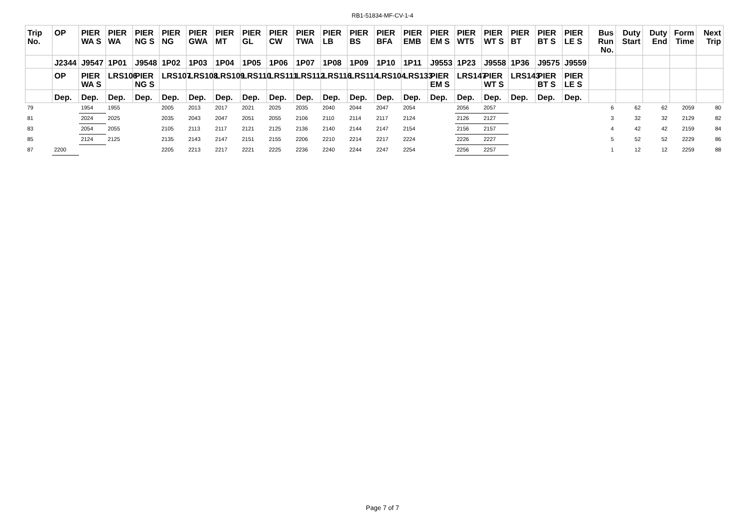RB1-51834-MF-CV-1-4
| Trip No. | OP | PIER WA S | PIER WA | PIER NG S | PIER NG | PIER GWA | PIER MT | PIER GL | PIER CW | PIER TWA | PIER LB | PIER BS | PIER BFA | PIER EMB | PIER EM S | PIER WT5 | PIER WT S | PIER BT | PIER BT S | PIER LE S | Bus Run No. | Duty Start | Duty End | Form Time | Next Trip |
| --- | --- | --- | --- | --- | --- | --- | --- | --- | --- | --- | --- | --- | --- | --- | --- | --- | --- | --- | --- | --- | --- | --- | --- | --- | --- |
| | J2344 | J9547 | 1P01 | J9548 | 1P02 | 1P03 | 1P04 | 1P05 | 1P06 | 1P07 | 1P08 | 1P09 | 1P10 | 1P11 | J9553 | 1P23 | J9558 | 1P36 | J9575 | J9559 | | | | | |
| | OP | PIER WA S | LRS106 | PIER NG S | LRS107 | LRS108 | LRS109 | LRS110 | LRS111 | LRS112 | LRS116 | LRS114 | LRS104 | LRS133 | PIER EM S | LRS147 | PIER WT S | LRS143 | PIER BT S | PIER LE S | | | | | |
| | Dep. | Dep. | Dep. | Dep. | Dep. | Dep. | Dep. | Dep. | Dep. | Dep. | Dep. | Dep. | Dep. | Dep. | Dep. | Dep. | Dep. | Dep. | Dep. | Dep. | | | | | |
| 79 | | 1954 | 1955 | | 2005 | 2013 | 2017 | 2021 | 2025 | 2035 | 2040 | 2044 | 2047 | 2054 | | 2056 | 2057 | | | | 6 | 62 | 62 | 2059 | 80 |
| 81 | | 2024 | 2025 | | 2035 | 2043 | 2047 | 2051 | 2055 | 2106 | 2110 | 2114 | 2117 | 2124 | | 2126 | 2127 | | | | 3 | 32 | 32 | 2129 | 82 |
| 83 | | 2054 | 2055 | | 2105 | 2113 | 2117 | 2121 | 2125 | 2136 | 2140 | 2144 | 2147 | 2154 | | 2156 | 2157 | | | | 4 | 42 | 42 | 2159 | 84 |
| 85 | | 2124 | 2125 | | 2135 | 2143 | 2147 | 2151 | 2155 | 2206 | 2210 | 2214 | 2217 | 2224 | | 2226 | 2227 | | | | 5 | 52 | 52 | 2229 | 86 |
| 87 | 2200 | | | | 2205 | 2213 | 2217 | 2221 | 2225 | 2236 | 2240 | 2244 | 2247 | 2254 | | 2256 | 2257 | | | | 1 | 12 | 12 | 2259 | 88 |
Page 7 of 7